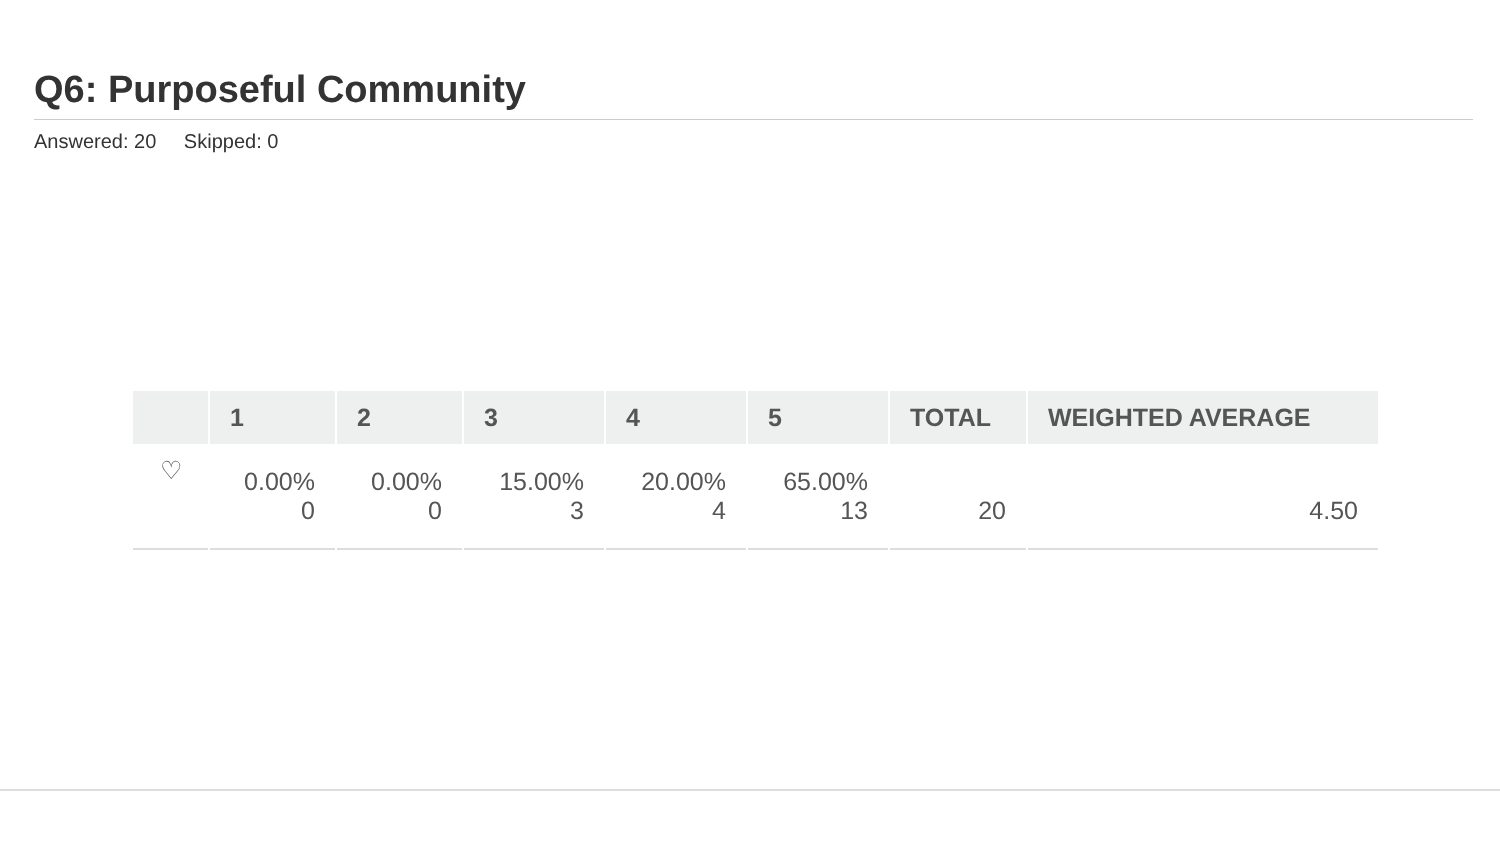Q6: Purposeful Community
Answered: 20 Skipped: 0
| | 1 | 2 | 3 | 4 | 5 | TOTAL | WEIGHTED AVERAGE |
| --- | --- | --- | --- | --- | --- | --- | --- |
| ♡ | 0.00% 0 | 0.00% 0 | 15.00% 3 | 20.00% 4 | 65.00% 13 | 20 | 4.50 |